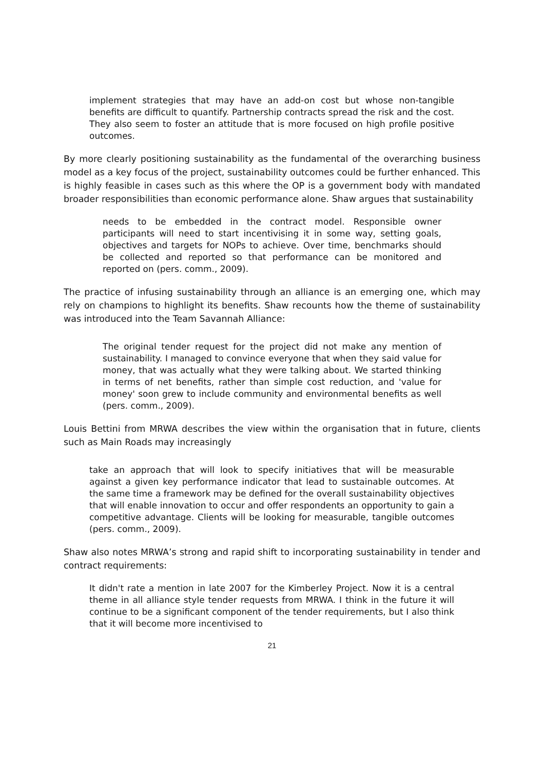implement strategies that may have an add-on cost but whose non-tangible benefits are difficult to quantify. Partnership contracts spread the risk and the cost. They also seem to foster an attitude that is more focused on high profile positive outcomes.
By more clearly positioning sustainability as the fundamental of the overarching business model as a key focus of the project, sustainability outcomes could be further enhanced. This is highly feasible in cases such as this where the OP is a government body with mandated broader responsibilities than economic performance alone. Shaw argues that sustainability
needs to be embedded in the contract model. Responsible owner participants will need to start incentivising it in some way, setting goals, objectives and targets for NOPs to achieve. Over time, benchmarks should be collected and reported so that performance can be monitored and reported on (pers. comm., 2009).
The practice of infusing sustainability through an alliance is an emerging one, which may rely on champions to highlight its benefits. Shaw recounts how the theme of sustainability was introduced into the Team Savannah Alliance:
The original tender request for the project did not make any mention of sustainability. I managed to convince everyone that when they said value for money, that was actually what they were talking about. We started thinking in terms of net benefits, rather than simple cost reduction, and 'value for money' soon grew to include community and environmental benefits as well (pers. comm., 2009).
Louis Bettini from MRWA describes the view within the organisation that in future, clients such as Main Roads may increasingly
take an approach that will look to specify initiatives that will be measurable against a given key performance indicator that lead to sustainable outcomes. At the same time a framework may be defined for the overall sustainability objectives that will enable innovation to occur and offer respondents an opportunity to gain a competitive advantage. Clients will be looking for measurable, tangible outcomes (pers. comm., 2009).
Shaw also notes MRWA’s strong and rapid shift to incorporating sustainability in tender and contract requirements:
It didn't rate a mention in late 2007 for the Kimberley Project. Now it is a central theme in all alliance style tender requests from MRWA. I think in the future it will continue to be a significant component of the tender requirements, but I also think that it will become more incentivised to
21